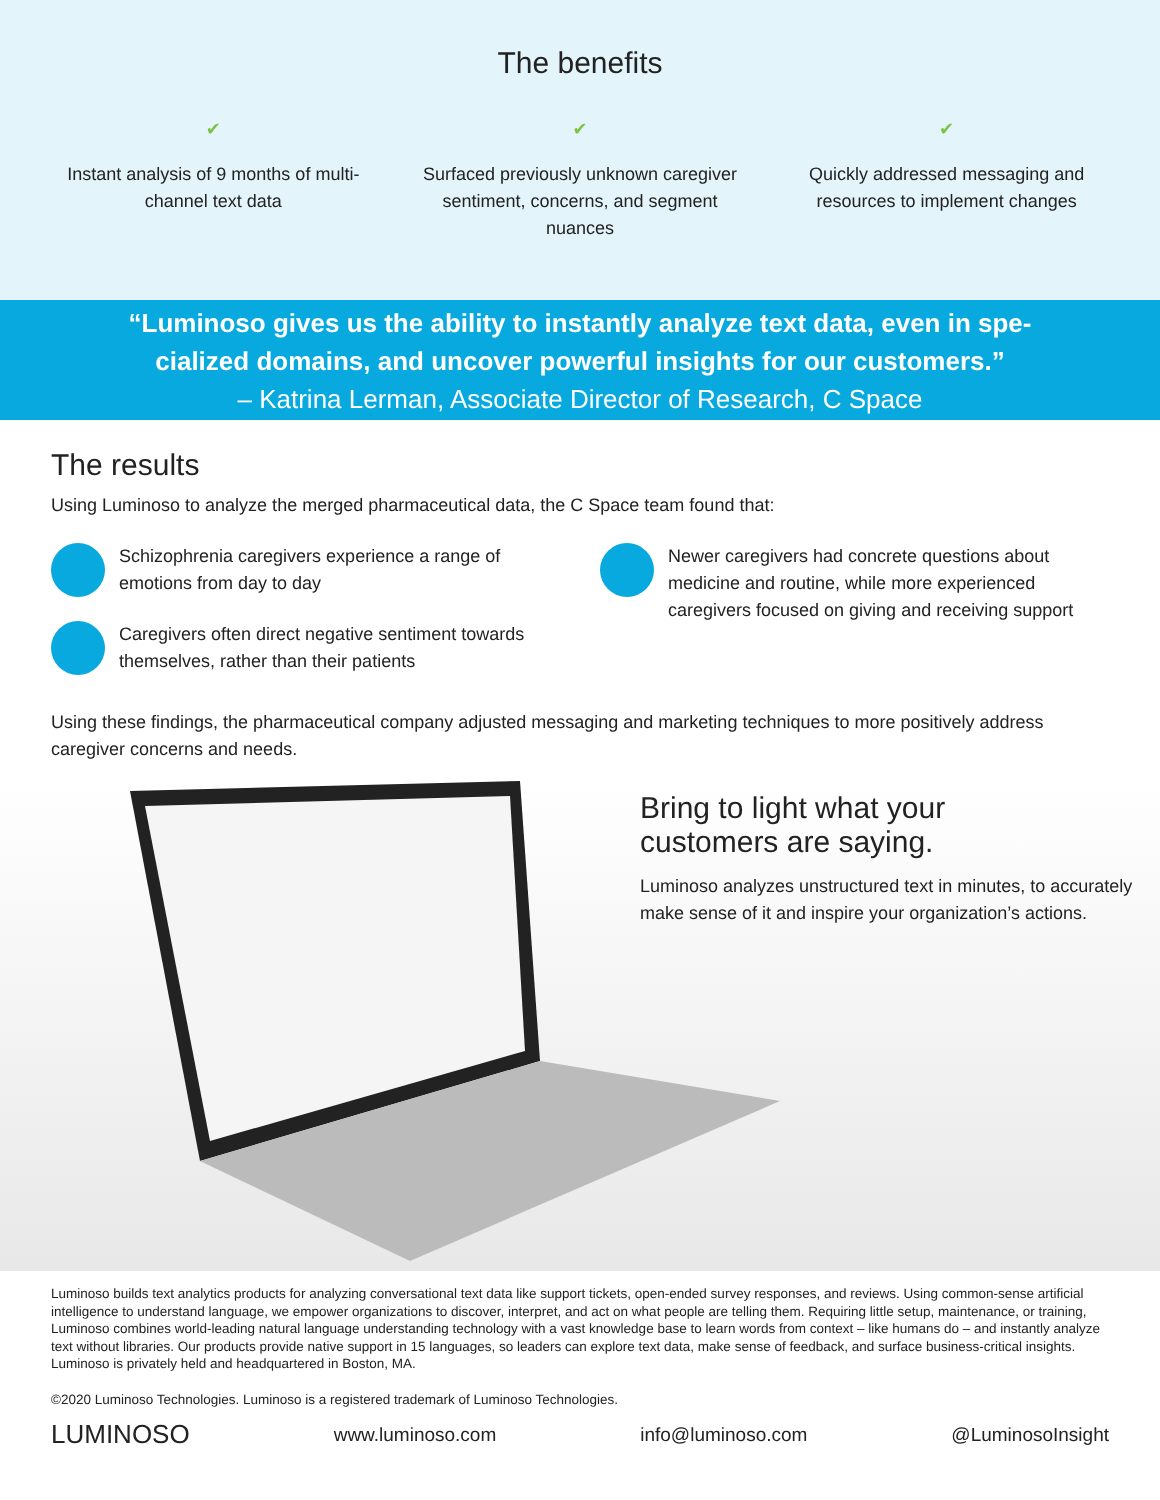The benefits
✔
Instant analysis of 9 months of multi-channel text data
✔
Surfaced previously unknown caregiver sentiment, concerns, and segment nuances
✔
Quickly addressed messaging and resources to implement changes
“Luminoso gives us the ability to instantly analyze text data, even in spe-
cialized domains, and uncover powerful insights for our customers.”
– Katrina Lerman, Associate Director of Research, C Space
The results
Using Luminoso to analyze the merged pharmaceutical data, the C Space team found that:
Schizophrenia caregivers experience a range of emotions from day to day
Caregivers often direct negative sentiment towards themselves, rather than their patients
Newer caregivers had concrete questions about medicine and routine, while more experienced caregivers focused on giving and receiving support
Using these findings, the pharmaceutical company adjusted messaging and marketing techniques to more positively address caregiver concerns and needs.
Bring to light what your
customers are saying.
Luminoso analyzes unstructured text in minutes, to accurately make sense of it and inspire your organization’s actions.
Luminoso builds text analytics products for analyzing conversational text data like support tickets, open-ended survey responses, and reviews. Using common-sense artificial intelligence to understand language, we empower organizations to discover, interpret, and act on what people are telling them. Requiring little setup, maintenance, or training, Luminoso combines world-leading natural language understanding technology with a vast knowledge base to learn words from context – like humans do – and instantly analyze text without libraries. Our products provide native support in 15 languages, so leaders can explore text data, make sense of feedback, and surface business-critical insights. Luminoso is privately held and headquartered in Boston, MA.
©2020 Luminoso Technologies. Luminoso is a registered trademark of Luminoso Technologies.
LUMINOSO www.luminoso.com info@luminoso.com @LuminosoInsight